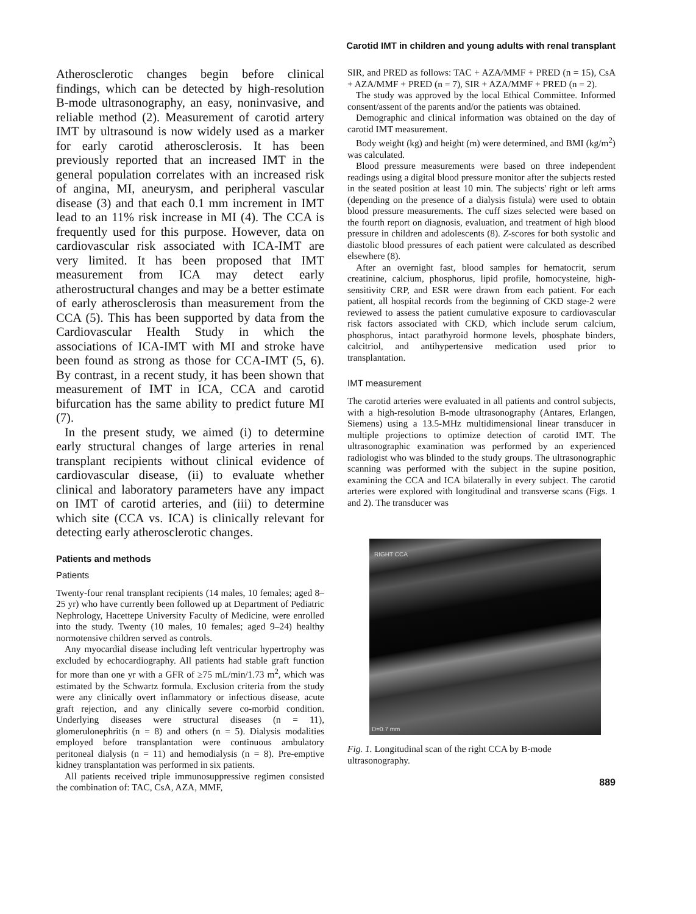Carotid IMT in children and young adults with renal transplant
Atherosclerotic changes begin before clinical findings, which can be detected by high-resolution B-mode ultrasonography, an easy, noninvasive, and reliable method (2). Measurement of carotid artery IMT by ultrasound is now widely used as a marker for early carotid atherosclerosis. It has been previously reported that an increased IMT in the general population correlates with an increased risk of angina, MI, aneurysm, and peripheral vascular disease (3) and that each 0.1 mm increment in IMT lead to an 11% risk increase in MI (4). The CCA is frequently used for this purpose. However, data on cardiovascular risk associated with ICA-IMT are very limited. It has been proposed that IMT measurement from ICA may detect early atherostructural changes and may be a better estimate of early atherosclerosis than measurement from the CCA (5). This has been supported by data from the Cardiovascular Health Study in which the associations of ICA-IMT with MI and stroke have been found as strong as those for CCA-IMT (5, 6). By contrast, in a recent study, it has been shown that measurement of IMT in ICA, CCA and carotid bifurcation has the same ability to predict future MI (7).
In the present study, we aimed (i) to determine early structural changes of large arteries in renal transplant recipients without clinical evidence of cardiovascular disease, (ii) to evaluate whether clinical and laboratory parameters have any impact on IMT of carotid arteries, and (iii) to determine which site (CCA vs. ICA) is clinically relevant for detecting early atherosclerotic changes.
Patients and methods
Patients
Twenty-four renal transplant recipients (14 males, 10 females; aged 8–25 yr) who have currently been followed up at Department of Pediatric Nephrology, Hacettepe University Faculty of Medicine, were enrolled into the study. Twenty (10 males, 10 females; aged 9–24) healthy normotensive children served as controls.
Any myocardial disease including left ventricular hypertrophy was excluded by echocardiography. All patients had stable graft function for more than one yr with a GFR of ≥75 mL/min/1.73 m<sup>2</sup>, which was estimated by the Schwartz formula. Exclusion criteria from the study were any clinically overt inflammatory or infectious disease, acute graft rejection, and any clinically severe co-morbid condition. Underlying diseases were structural diseases (n = 11), glomerulonephritis (n = 8) and others (n = 5). Dialysis modalities employed before transplantation were continuous ambulatory peritoneal dialysis (n = 11) and hemodialysis (n = 8). Pre-emptive kidney transplantation was performed in six patients.
All patients received triple immunosuppressive regimen consisted the combination of: TAC, CsA, AZA, MMF,
SIR, and PRED as follows: TAC + AZA/MMF + PRED (n = 15), CsA + AZA/MMF + PRED (n = 7), SIR + AZA/MMF + PRED (n = 2).
The study was approved by the local Ethical Committee. Informed consent/assent of the parents and/or the patients was obtained.
Demographic and clinical information was obtained on the day of carotid IMT measurement.
Body weight (kg) and height (m) were determined, and BMI (kg/m<sup>2</sup>) was calculated.
Blood pressure measurements were based on three independent readings using a digital blood pressure monitor after the subjects rested in the seated position at least 10 min. The subjects' right or left arms (depending on the presence of a dialysis fistula) were used to obtain blood pressure measurements. The cuff sizes selected were based on the fourth report on diagnosis, evaluation, and treatment of high blood pressure in children and adolescents (8). Z-scores for both systolic and diastolic blood pressures of each patient were calculated as described elsewhere (8).
After an overnight fast, blood samples for hematocrit, serum creatinine, calcium, phosphorus, lipid profile, homocysteine, high-sensitivity CRP, and ESR were drawn from each patient. For each patient, all hospital records from the beginning of CKD stage-2 were reviewed to assess the patient cumulative exposure to cardiovascular risk factors associated with CKD, which include serum calcium, phosphorus, intact parathyroid hormone levels, phosphate binders, calcitriol, and antihypertensive medication used prior to transplantation.
IMT measurement
The carotid arteries were evaluated in all patients and control subjects, with a high-resolution B-mode ultrasonography (Antares, Erlangen, Siemens) using a 13.5-MHz multidimensional linear transducer in multiple projections to optimize detection of carotid IMT. The ultrasonographic examination was performed by an experienced radiologist who was blinded to the study groups. The ultrasonographic scanning was performed with the subject in the supine position, examining the CCA and ICA bilaterally in every subject. The carotid arteries were explored with longitudinal and transverse scans (Figs. 1 and 2). The transducer was
RIGHT CCA
D=0.7 mm
Fig. 1. Longitudinal scan of the right CCA by B-mode ultrasonography.
889